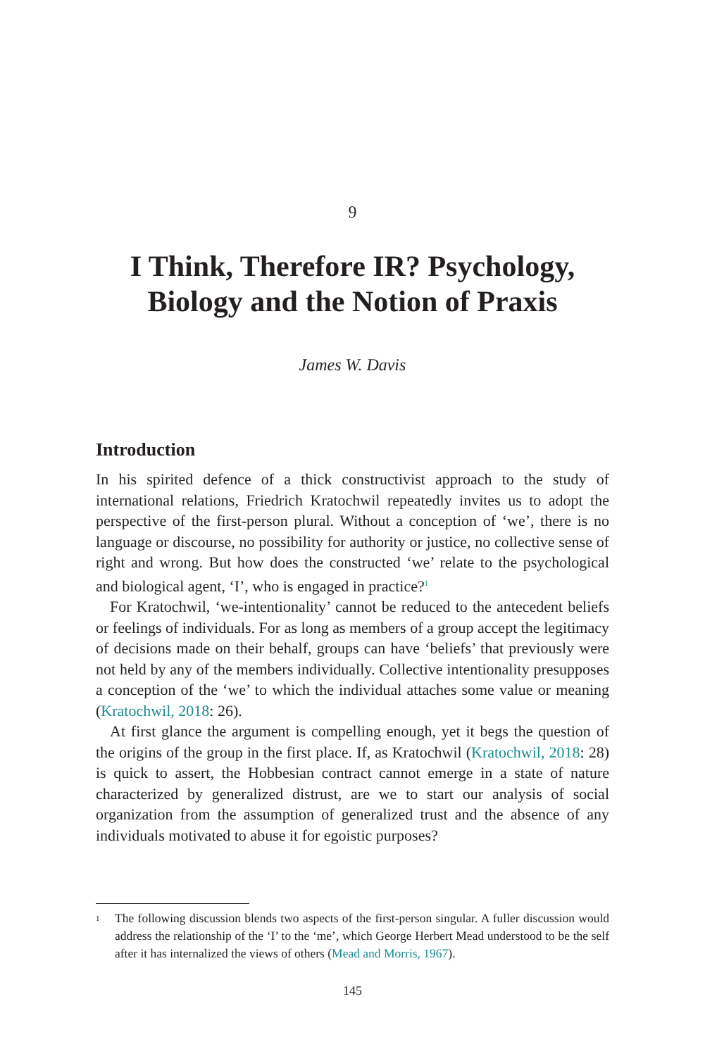9
I Think, Therefore IR? Psychology, Biology and the Notion of Praxis
James W. Davis
Introduction
In his spirited defence of a thick constructivist approach to the study of international relations, Friedrich Kratochwil repeatedly invites us to adopt the perspective of the first-person plural. Without a conception of ‘we’, there is no language or discourse, no possibility for authority or justice, no collective sense of right and wrong. But how does the constructed ‘we’ relate to the psychological and biological agent, ‘I’, who is engaged in practice?<sup>1</sup>
For Kratochwil, ‘we-intentionality’ cannot be reduced to the antecedent beliefs or feelings of individuals. For as long as members of a group accept the legitimacy of decisions made on their behalf, groups can have ‘beliefs’ that previously were not held by any of the members individually. Collective intentionality presupposes a conception of the ‘we’ to which the individual attaches some value or meaning (Kratochwil, 2018: 26).
At first glance the argument is compelling enough, yet it begs the question of the origins of the group in the first place. If, as Kratochwil (Kratochwil, 2018: 28) is quick to assert, the Hobbesian contract cannot emerge in a state of nature characterized by generalized distrust, are we to start our analysis of social organization from the assumption of generalized trust and the absence of any individuals motivated to abuse it for egoistic purposes?
1 The following discussion blends two aspects of the first-person singular. A fuller discussion would address the relationship of the ‘I’ to the ‘me’, which George Herbert Mead understood to be the self after it has internalized the views of others (Mead and Morris, 1967).
145